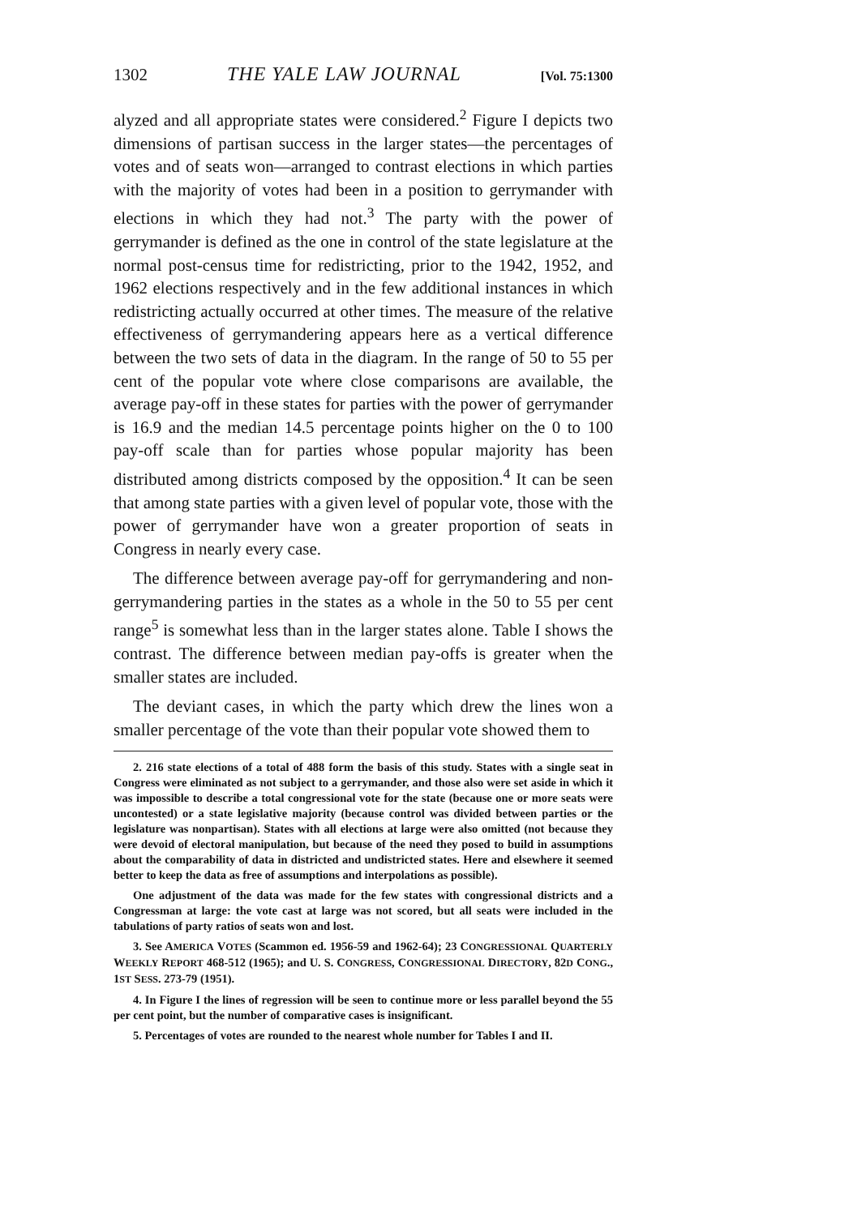1302 THE YALE LAW JOURNAL [Vol. 75:1300
alyzed and all appropriate states were considered.<sup>2</sup> Figure I depicts two dimensions of partisan success in the larger states—the percentages of votes and of seats won—arranged to contrast elections in which parties with the majority of votes had been in a position to gerrymander with elections in which they had not.<sup>3</sup> The party with the power of gerrymander is defined as the one in control of the state legislature at the normal post-census time for redistricting, prior to the 1942, 1952, and 1962 elections respectively and in the few additional instances in which redistricting actually occurred at other times. The measure of the relative effectiveness of gerrymandering appears here as a vertical difference between the two sets of data in the diagram. In the range of 50 to 55 per cent of the popular vote where close comparisons are available, the average pay-off in these states for parties with the power of gerrymander is 16.9 and the median 14.5 percentage points higher on the 0 to 100 pay-off scale than for parties whose popular majority has been distributed among districts composed by the opposition.<sup>4</sup> It can be seen that among state parties with a given level of popular vote, those with the power of gerrymander have won a greater proportion of seats in Congress in nearly every case.
The difference between average pay-off for gerrymandering and non-gerrymandering parties in the states as a whole in the 50 to 55 per cent range<sup>5</sup> is somewhat less than in the larger states alone. Table I shows the contrast. The difference between median pay-offs is greater when the smaller states are included.
The deviant cases, in which the party which drew the lines won a smaller percentage of the vote than their popular vote showed them to
2. 216 state elections of a total of 488 form the basis of this study. States with a single seat in Congress were eliminated as not subject to a gerrymander, and those also were set aside in which it was impossible to describe a total congressional vote for the state (because one or more seats were uncontested) or a state legislative majority (because control was divided between parties or the legislature was nonpartisan). States with all elections at large were also omitted (not because they were devoid of electoral manipulation, but because of the need they posed to build in assumptions about the comparability of data in districted and undistricted states. Here and elsewhere it seemed better to keep the data as free of assumptions and interpolations as possible).
One adjustment of the data was made for the few states with congressional districts and a Congressman at large: the vote cast at large was not scored, but all seats were included in the tabulations of party ratios of seats won and lost.
3. See AMERICA VOTES (Scammon ed. 1956-59 and 1962-64); 23 CONGRESSIONAL QUARTERLY WEEKLY REPORT 468-512 (1965); and U. S. CONGRESS, CONGRESSIONAL DIRECTORY, 82D CONG., 1ST SESS. 273-79 (1951).
4. In Figure I the lines of regression will be seen to continue more or less parallel beyond the 55 per cent point, but the number of comparative cases is insignificant.
5. Percentages of votes are rounded to the nearest whole number for Tables I and II.